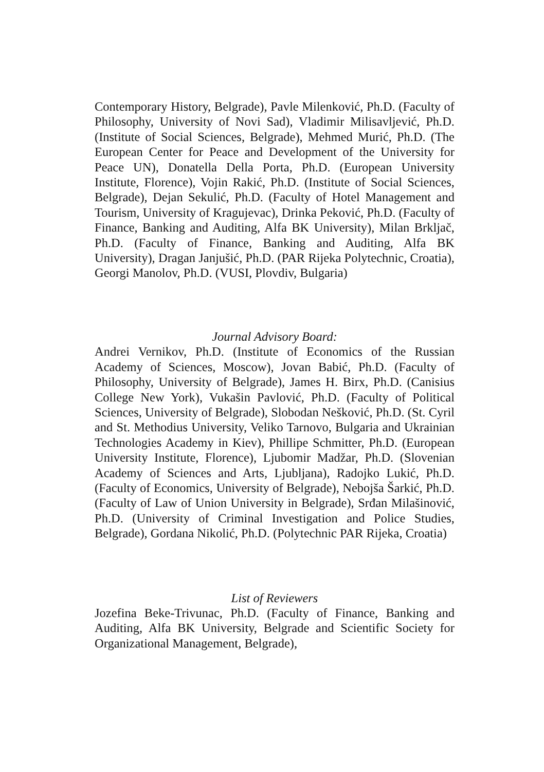Contemporary History, Belgrade), Pavle Milenković, Ph.D. (Faculty of Philosophy, University of Novi Sad), Vladimir Milisavljević, Ph.D. (Institute of Social Sciences, Belgrade), Mehmed Murić, Ph.D. (The European Center for Peace and Development of the University for Peace UN), Donatella Della Porta, Ph.D. (European University Institute, Florence), Vojin Rakić, Ph.D. (Institute of Social Sciences, Belgrade), Dejan Sekulić, Ph.D. (Faculty of Hotel Management and Tourism, University of Kragujevac), Drinka Peković, Ph.D. (Faculty of Finance, Banking and Auditing, Alfa BK University), Milan Brkljač, Ph.D. (Faculty of Finance, Banking and Auditing, Alfa BK University), Dragan Janjušić, Ph.D. (PAR Rijeka Polytechnic, Croatia), Georgi Manolov, Ph.D. (VUSI, Plovdiv, Bulgaria)
Journal Advisory Board:
Andrei Vernikov, Ph.D. (Institute of Economics of the Russian Academy of Sciences, Moscow), Jovan Babić, Ph.D. (Faculty of Philosophy, University of Belgrade), James H. Birx, Ph.D. (Canisius College New York), Vukašin Pavlović, Ph.D. (Faculty of Political Sciences, University of Belgrade), Slobodan Nešković, Ph.D. (St. Cyril and St. Methodius University, Veliko Tarnovo, Bulgaria and Ukrainian Technologies Academy in Kiev), Phillipe Schmitter, Ph.D. (European University Institute, Florence), Ljubomir Madžar, Ph.D. (Slovenian Academy of Sciences and Arts, Ljubljana), Radojko Lukić, Ph.D. (Faculty of Economics, University of Belgrade), Nebojša Šarkić, Ph.D. (Faculty of Law of Union University in Belgrade), Srđan Milašinović, Ph.D. (University of Criminal Investigation and Police Studies, Belgrade), Gordana Nikolić, Ph.D. (Polytechnic PAR Rijeka, Croatia)
List of Reviewers
Jozefina Beke-Trivunac, Ph.D. (Faculty of Finance, Banking and Auditing, Alfa BK University, Belgrade and Scientific Society for Organizational Management, Belgrade),